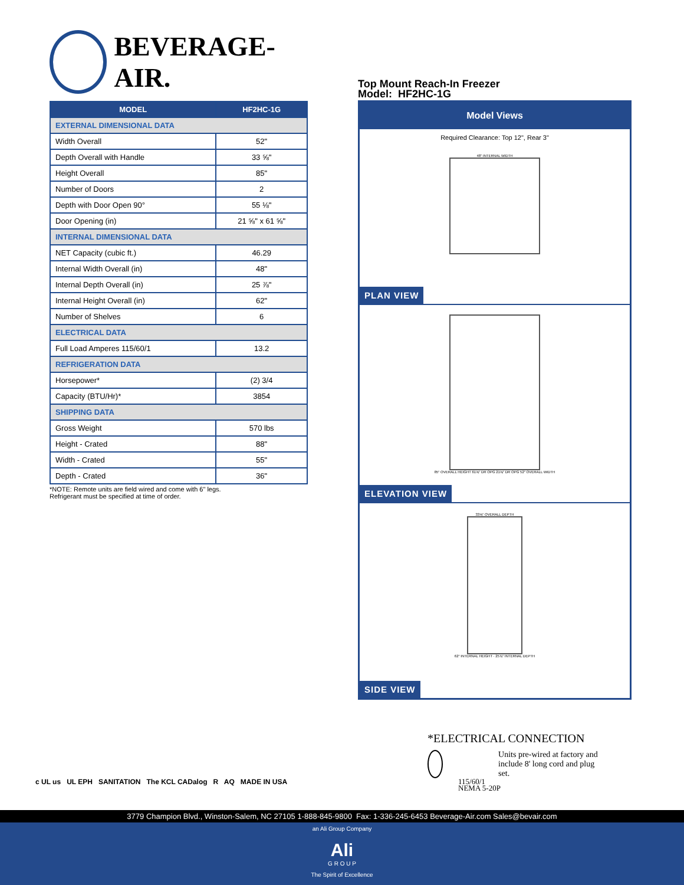BEVERAGE-AIR.
| MODEL | HF2HC-1G |
| --- | --- |
| EXTERNAL DIMENSIONAL DATA | |
| Width Overall | 52" |
| Depth Overall with Handle | 33 ⅝" |
| Height Overall | 85" |
| Number of Doors | 2 |
| Depth with Door Open 90° | 55 ⅛" |
| Door Opening (in) | 21 ⅝" x 61 ⅝" |
| INTERNAL DIMENSIONAL DATA | |
| NET Capacity (cubic ft.) | 46.29 |
| Internal Width Overall (in) | 48" |
| Internal Depth Overall (in) | 25 ⅞" |
| Internal Height Overall (in) | 62" |
| Number of Shelves | 6 |
| ELECTRICAL DATA | |
| Full Load Amperes 115/60/1 | 13.2 |
| REFRIGERATION DATA | |
| Horsepower* | (2) 3/4 |
| Capacity (BTU/Hr)* | 3854 |
| SHIPPING DATA | |
| Gross Weight | 570 lbs |
| Height - Crated | 88" |
| Width - Crated | 55" |
| Depth - Crated | 36" |
*NOTE: Remote units are field wired and come with 6" legs.
Refrigerant must be specified at time of order.
Top Mount Reach-In Freezer
Model: HF2HC-1G
Model Views
Required Clearance: Top 12", Rear 3"
48" INTERNAL WIDTH
PLAN VIEW
85" OVERALL HEIGHT 61⅝" DR OPG 21⅝" DR OPG 52" OVERALL WIDTH
ELEVATION VIEW
33⅝" OVERALL DEPTH
62" INTERNAL HEIGHT · 25⅞" INTERNAL DEPTH
SIDE VIEW
c UL us UL EPH SANITATION The KCL CADalog R AQ MADE IN USA
*ELECTRICAL CONNECTION
Units pre-wired at factory and include 8' long cord and plug set.
115/60/1
NEMA 5-20P
3779 Champion Blvd., Winston-Salem, NC 27105 1-888-845-9800 Fax: 1-336-245-6453 Beverage-Air.com Sales@bevair.com
an Ali Group Company
Ali
G R O U P
The Spirit of Excellence